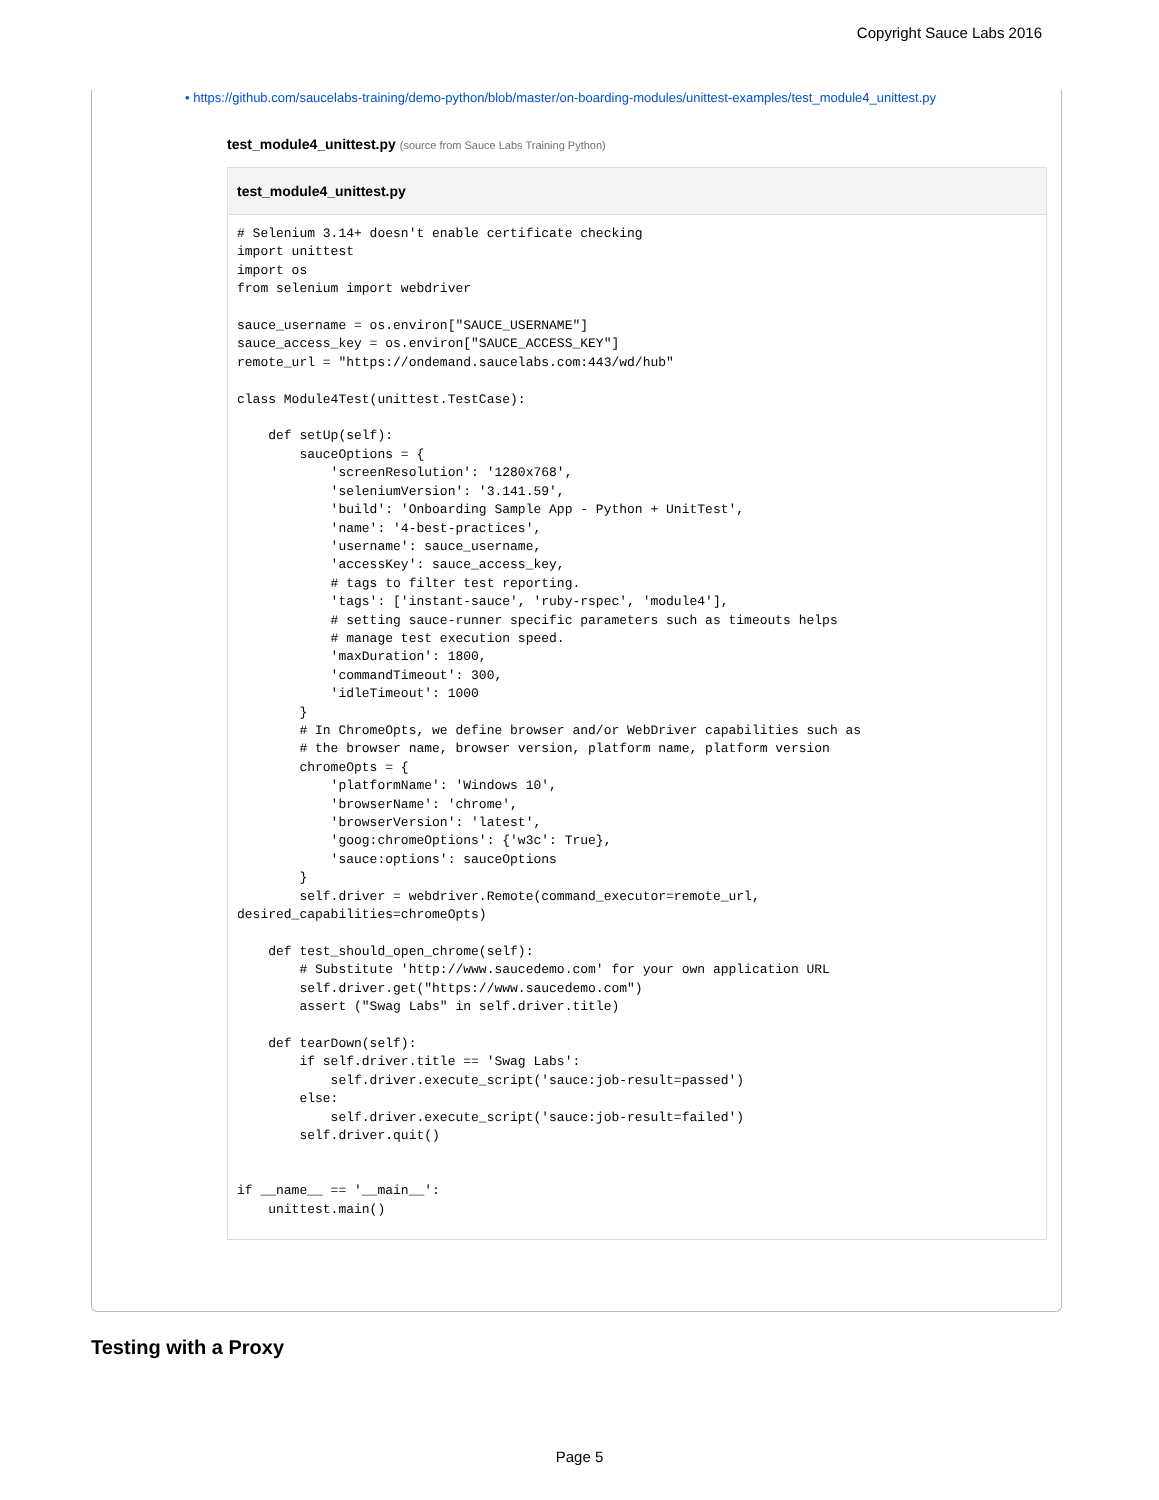Copyright Sauce Labs 2016
• https://github.com/saucelabs-training/demo-python/blob/master/on-boarding-modules/unittest-examples/test_module4_unittest.py
test_module4_unittest.py (source from Sauce Labs Training Python)
test_module4_unittest.py
# Selenium 3.14+ doesn't enable certificate checking
import unittest
import os
from selenium import webdriver

sauce_username = os.environ["SAUCE_USERNAME"]
sauce_access_key = os.environ["SAUCE_ACCESS_KEY"]
remote_url = "https://ondemand.saucelabs.com:443/wd/hub"

class Module4Test(unittest.TestCase):

    def setUp(self):
        sauceOptions = {
            'screenResolution': '1280x768',
            'seleniumVersion': '3.141.59',
            'build': 'Onboarding Sample App - Python + UnitTest',
            'name': '4-best-practices',
            'username': sauce_username,
            'accessKey': sauce_access_key,
            # tags to filter test reporting.
            'tags': ['instant-sauce', 'ruby-rspec', 'module4'],
            # setting sauce-runner specific parameters such as timeouts helps
            # manage test execution speed.
            'maxDuration': 1800,
            'commandTimeout': 300,
            'idleTimeout': 1000
        }
        # In ChromeOpts, we define browser and/or WebDriver capabilities such as
        # the browser name, browser version, platform name, platform version
        chromeOpts = {
            'platformName': 'Windows 10',
            'browserName': 'chrome',
            'browserVersion': 'latest',
            'goog:chromeOptions': {'w3c': True},
            'sauce:options': sauceOptions
        }
        self.driver = webdriver.Remote(command_executor=remote_url,
desired_capabilities=chromeOpts)

    def test_should_open_chrome(self):
        # Substitute 'http://www.saucedemo.com' for your own application URL
        self.driver.get("https://www.saucedemo.com")
        assert ("Swag Labs" in self.driver.title)

    def tearDown(self):
        if self.driver.title == 'Swag Labs':
            self.driver.execute_script('sauce:job-result=passed')
        else:
            self.driver.execute_script('sauce:job-result=failed')
        self.driver.quit()


if __name__ == '__main__':
    unittest.main()
Testing with a Proxy
Page 5